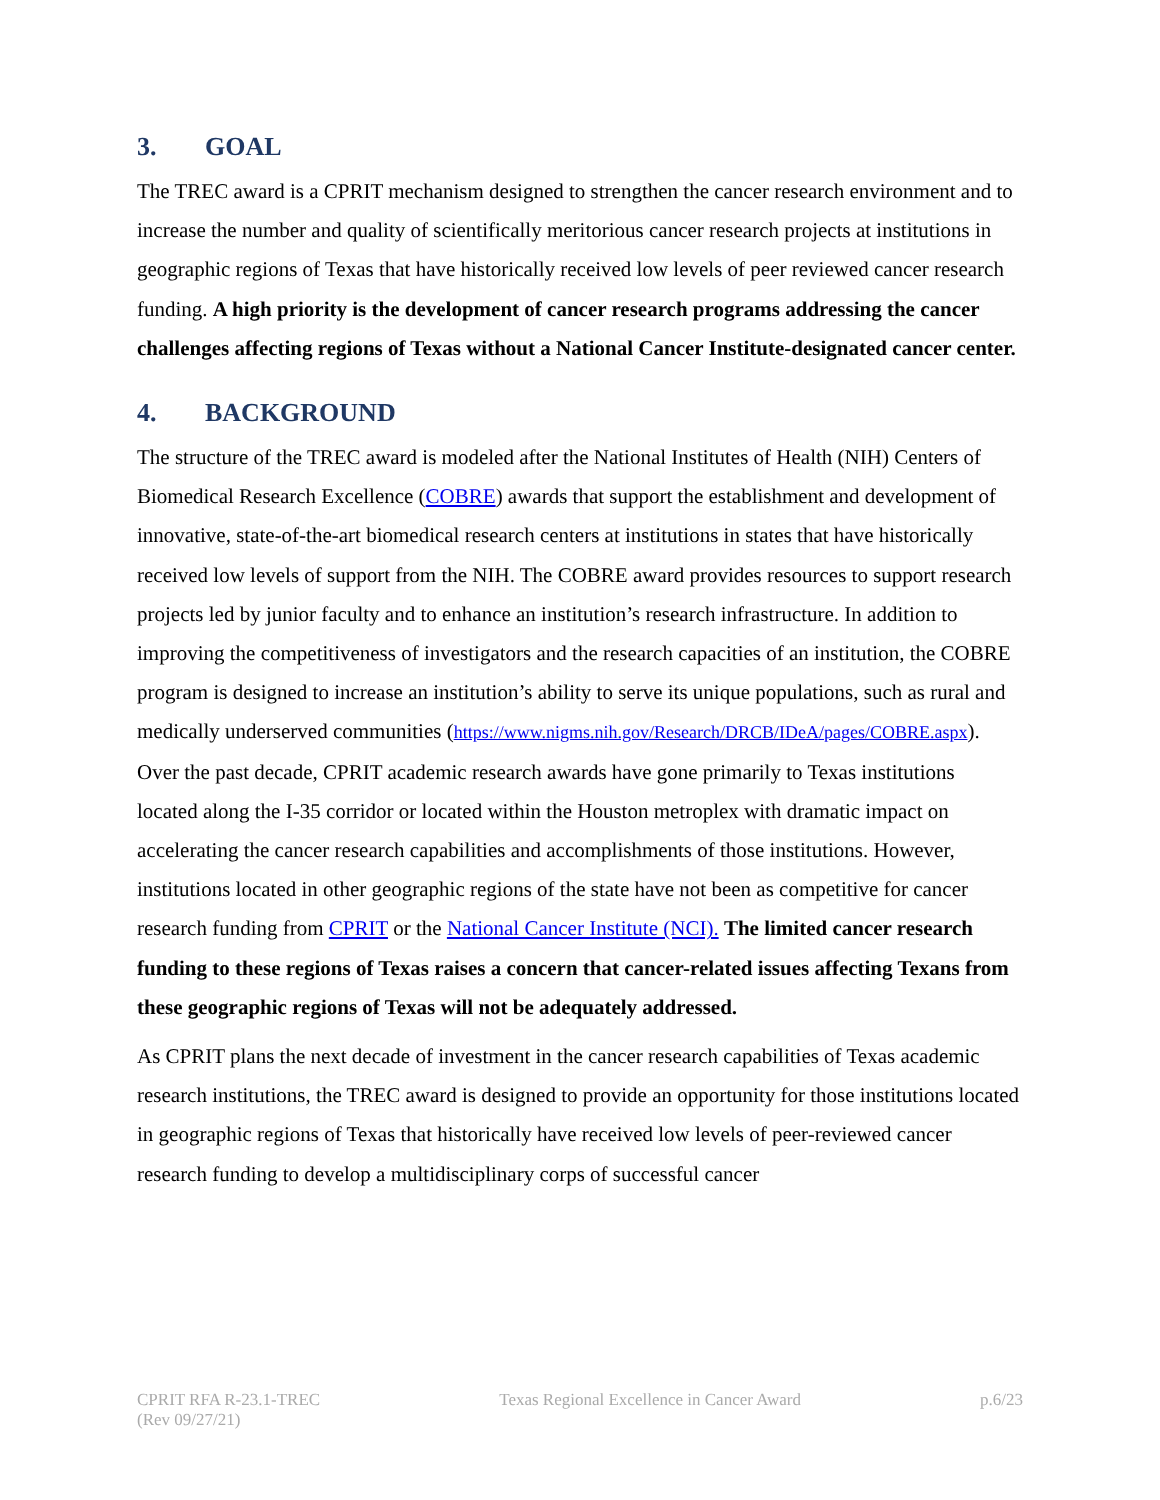3. GOAL
The TREC award is a CPRIT mechanism designed to strengthen the cancer research environment and to increase the number and quality of scientifically meritorious cancer research projects at institutions in geographic regions of Texas that have historically received low levels of peer reviewed cancer research funding. A high priority is the development of cancer research programs addressing the cancer challenges affecting regions of Texas without a National Cancer Institute-designated cancer center.
4. BACKGROUND
The structure of the TREC award is modeled after the National Institutes of Health (NIH) Centers of Biomedical Research Excellence (COBRE) awards that support the establishment and development of innovative, state-of-the-art biomedical research centers at institutions in states that have historically received low levels of support from the NIH. The COBRE award provides resources to support research projects led by junior faculty and to enhance an institution’s research infrastructure. In addition to improving the competitiveness of investigators and the research capacities of an institution, the COBRE program is designed to increase an institution’s ability to serve its unique populations, such as rural and medically underserved communities (https://www.nigms.nih.gov/Research/DRCB/IDeA/pages/COBRE.aspx).
Over the past decade, CPRIT academic research awards have gone primarily to Texas institutions located along the I-35 corridor or located within the Houston metroplex with dramatic impact on accelerating the cancer research capabilities and accomplishments of those institutions. However, institutions located in other geographic regions of the state have not been as competitive for cancer research funding from CPRIT or the National Cancer Institute (NCI). The limited cancer research funding to these regions of Texas raises a concern that cancer-related issues affecting Texans from these geographic regions of Texas will not be adequately addressed.
As CPRIT plans the next decade of investment in the cancer research capabilities of Texas academic research institutions, the TREC award is designed to provide an opportunity for those institutions located in geographic regions of Texas that historically have received low levels of peer-reviewed cancer research funding to develop a multidisciplinary corps of successful cancer
CPRIT RFA R-23.1-TREC
(Rev 09/27/21)
Texas Regional Excellence in Cancer Award
p.6/23